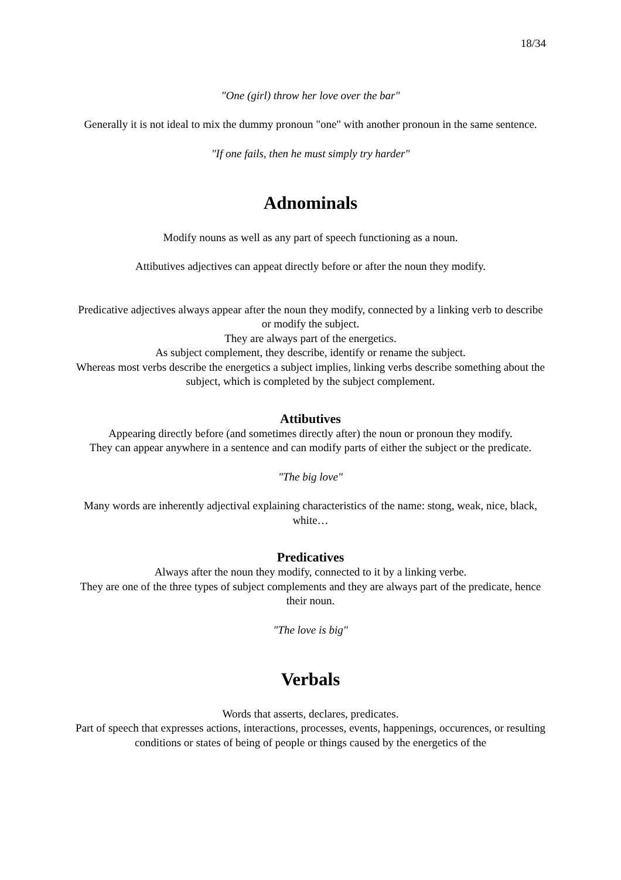18/34
"One (girl) throw her love over the bar"
Generally it is not ideal to mix the dummy pronoun "one" with another pronoun in the same sentence.
"If one fails, then he must simply try harder"
Adnominals
Modify nouns as well as any part of speech functioning as a noun.
Attibutives adjectives can appeat directly before or after the noun they modify.
Predicative adjectives always appear after the noun they modify, connected by a linking verb to describe or modify the subject.
They are always part of the energetics.
As subject complement, they describe, identify or rename the subject.
Whereas most verbs describe the energetics a subject implies, linking verbs describe something about the subject, which is completed by the subject complement.
Attibutives
Appearing directly before (and sometimes directly after) the noun or pronoun they modify.
They can appear anywhere in a sentence and can modify parts of either the subject or the predicate.
"The big love"
Many words are inherently adjectival explaining characteristics of the name: stong, weak, nice, black, white…
Predicatives
Always after the noun they modify, connected to it by a linking verbe.
They are one of the three types of subject complements and they are always part of the predicate, hence their noun.
"The love is big"
Verbals
Words that asserts, declares, predicates.
Part of speech that expresses actions, interactions, processes, events, happenings, occurences, or resulting conditions or states of being of people or things caused by the energetics of the